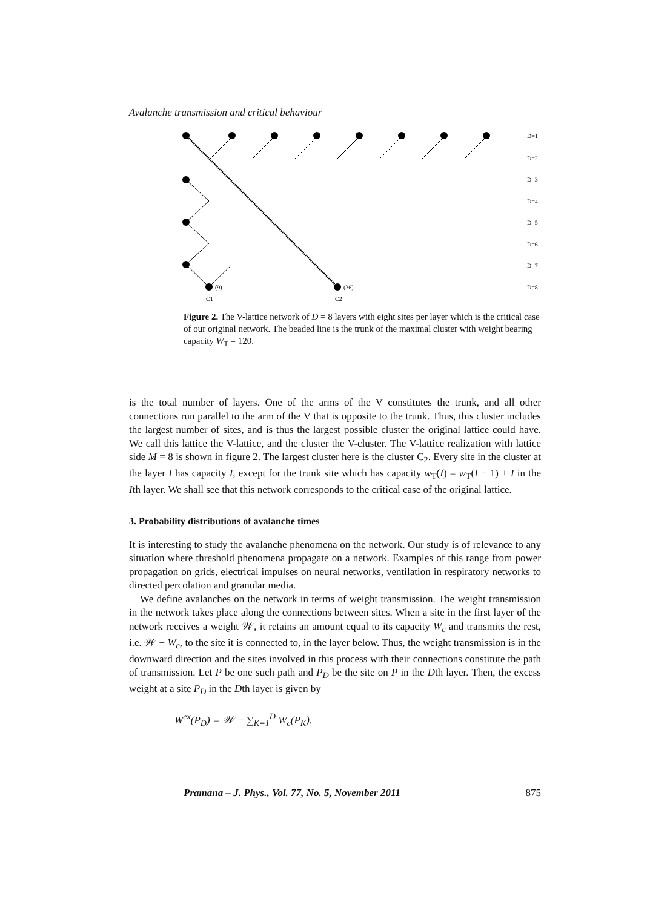Avalanche transmission and critical behaviour
D=1
D=2
D=3
D=4
D=5
D=6
D=7
D=8
(36)
(9)
C1
C2
Figure 2. The V-lattice network of D = 8 layers with eight sites per layer which is the critical case of our original network. The beaded line is the trunk of the maximal cluster with weight bearing capacity W<sub>T</sub> = 120.
is the total number of layers. One of the arms of the V constitutes the trunk, and all other connections run parallel to the arm of the V that is opposite to the trunk. Thus, this cluster includes the largest number of sites, and is thus the largest possible cluster the original lattice could have. We call this lattice the V-lattice, and the cluster the V-cluster. The V-lattice realization with lattice side M = 8 is shown in figure 2. The largest cluster here is the cluster C<sub>2</sub>. Every site in the cluster at the layer I has capacity I, except for the trunk site which has capacity w<sub>T</sub>(I) = w<sub>T</sub>(I − 1) + I in the Ith layer. We shall see that this network corresponds to the critical case of the original lattice.
3. Probability distributions of avalanche times
It is interesting to study the avalanche phenomena on the network. Our study is of relevance to any situation where threshold phenomena propagate on a network. Examples of this range from power propagation on grids, electrical impulses on neural networks, ventilation in respiratory networks to directed percolation and granular media.
We define avalanches on the network in terms of weight transmission. The weight transmission in the network takes place along the connections between sites. When a site in the first layer of the network receives a weight 𝒲, it retains an amount equal to its capacity W<sub>c</sub> and transmits the rest, i.e. 𝒲 − W<sub>c</sub>, to the site it is connected to, in the layer below. Thus, the weight transmission is in the downward direction and the sites involved in this process with their connections constitute the path of transmission. Let P be one such path and P<sub>D</sub> be the site on P in the Dth layer. Then, the excess weight at a site P<sub>D</sub> in the Dth layer is given by
W<sup>ex</sup>(P<sub>D</sub>) = 𝒲 − ∑<sub>K=1</sub><sup>D</sup> W<sub>c</sub>(P<sub>K</sub>).
Pramana – J. Phys., Vol. 77, No. 5, November 2011 875